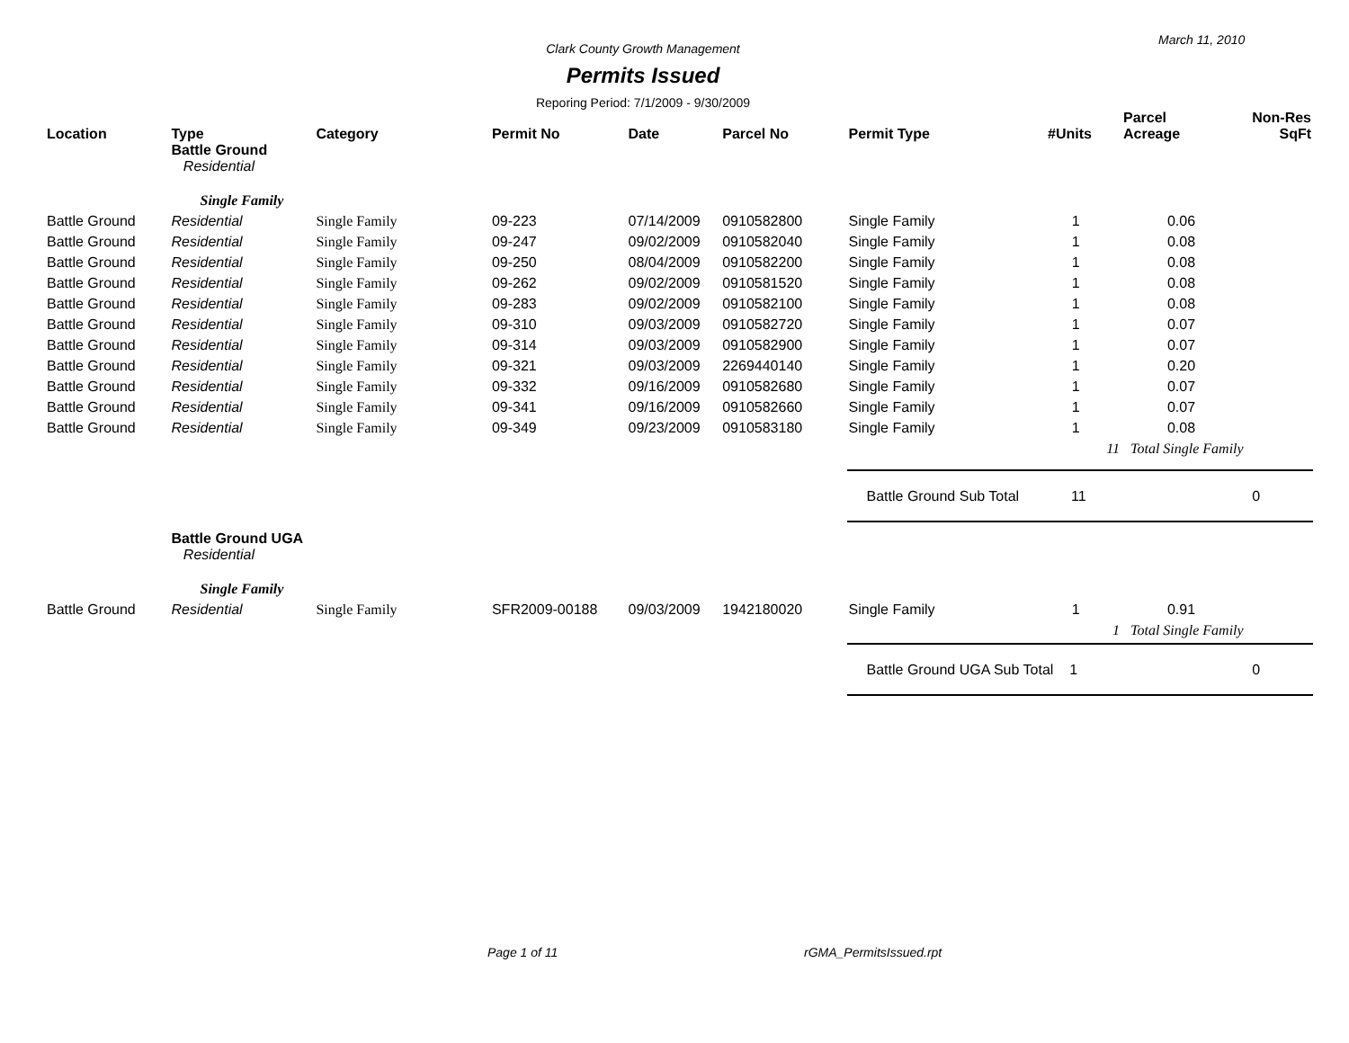March 11, 2010
Clark County Growth Management
Permits Issued
Reporing Period: 7/1/2009 - 9/30/2009
| Location | Type | Category | Permit No | Date | Parcel No | Permit Type | #Units | Parcel Acreage | Non-Res SqFt |
| --- | --- | --- | --- | --- | --- | --- | --- | --- | --- |
| | Battle Ground Residential | | | | | | | | |
| | Single Family | | | | | | | | |
| Battle Ground | Residential | Single Family | 09-223 | 07/14/2009 | 0910582800 | Single Family | 1 | 0.06 | |
| Battle Ground | Residential | Single Family | 09-247 | 09/02/2009 | 0910582040 | Single Family | 1 | 0.08 | |
| Battle Ground | Residential | Single Family | 09-250 | 08/04/2009 | 0910582200 | Single Family | 1 | 0.08 | |
| Battle Ground | Residential | Single Family | 09-262 | 09/02/2009 | 0910581520 | Single Family | 1 | 0.08 | |
| Battle Ground | Residential | Single Family | 09-283 | 09/02/2009 | 0910582100 | Single Family | 1 | 0.08 | |
| Battle Ground | Residential | Single Family | 09-310 | 09/03/2009 | 0910582720 | Single Family | 1 | 0.07 | |
| Battle Ground | Residential | Single Family | 09-314 | 09/03/2009 | 0910582900 | Single Family | 1 | 0.07 | |
| Battle Ground | Residential | Single Family | 09-321 | 09/03/2009 | 2269440140 | Single Family | 1 | 0.20 | |
| Battle Ground | Residential | Single Family | 09-332 | 09/16/2009 | 0910582680 | Single Family | 1 | 0.07 | |
| Battle Ground | Residential | Single Family | 09-341 | 09/16/2009 | 0910582660 | Single Family | 1 | 0.07 | |
| Battle Ground | Residential | Single Family | 09-349 | 09/23/2009 | 0910583180 | Single Family | 1 | 0.08 | |
| | | | | | | | 11 | Total Single Family | |
| | | | | | | Battle Ground Sub Total 11 | | | 0 |
| | Battle Ground UGA Residential | | | | | | | | |
| | Single Family | | | | | | | | |
| Battle Ground | Residential | Single Family | SFR2009-00188 | 09/03/2009 | 1942180020 | Single Family | 1 | 0.91 | |
| | | | | | | | 1 | Total Single Family | |
| | | | | | | Battle Ground UGA Sub Total 1 | | | 0 |
Page 1 of 11 rGMA_PermitsIssued.rpt